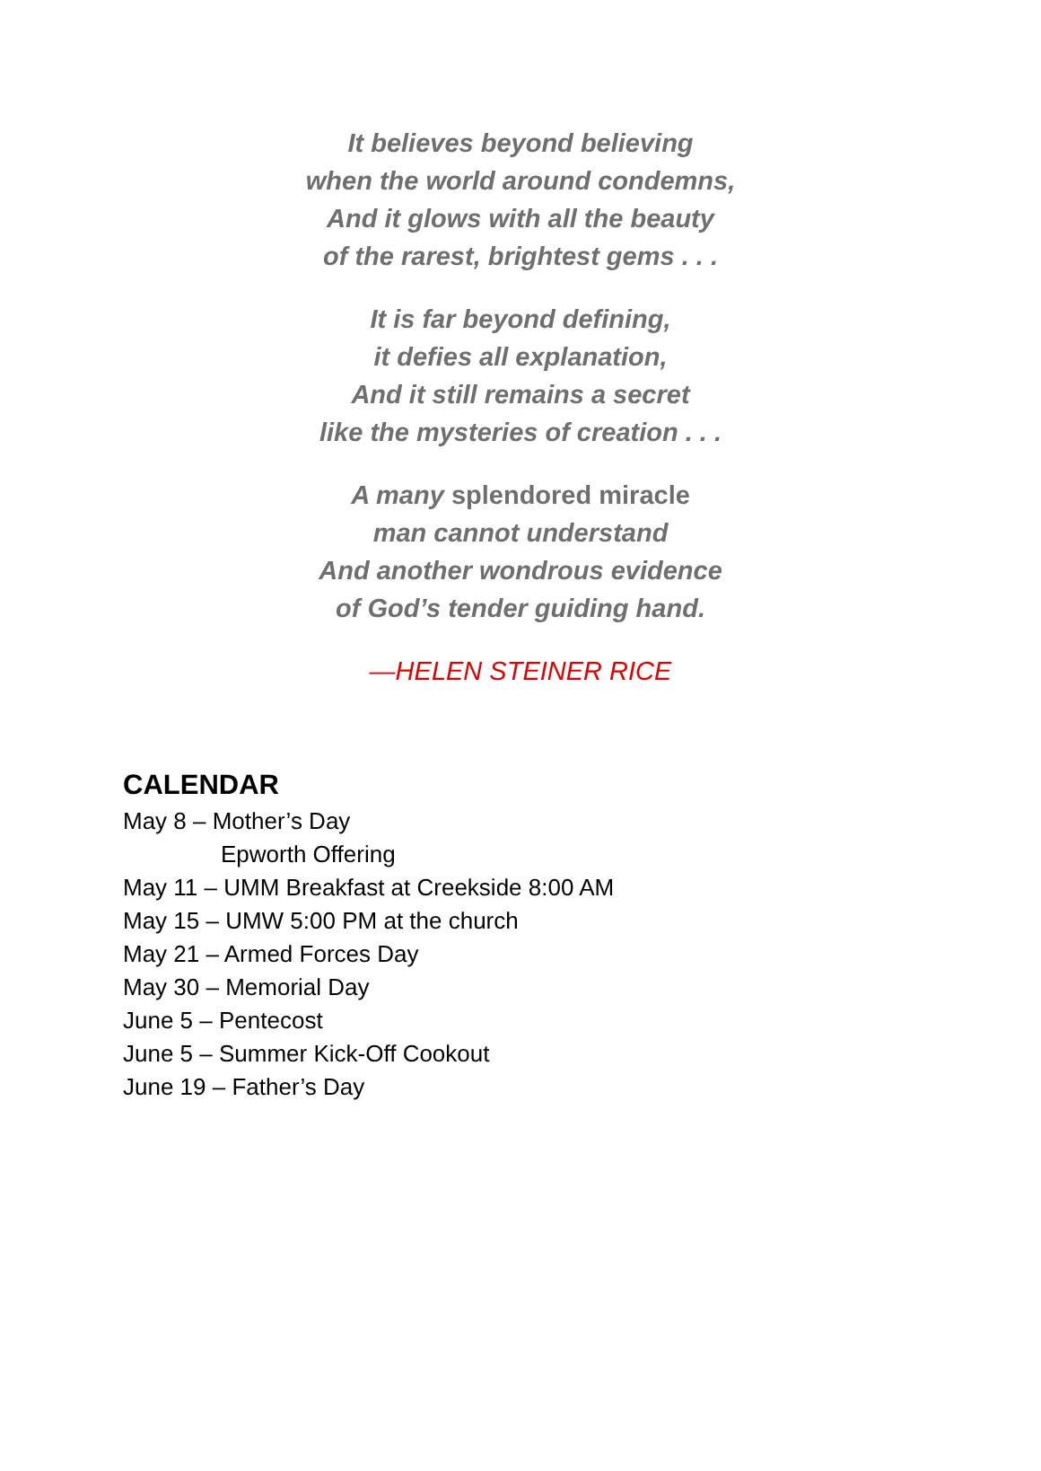It believes beyond believing
when the world around condemns,
And it glows with all the beauty
of the rarest, brightest gems . . .
It is far beyond defining,
it defies all explanation,
And it still remains a secret
like the mysteries of creation . . .
A many splendored miracle
man cannot understand
And another wondrous evidence
of God’s tender guiding hand.
—HELEN STEINER RICE
CALENDAR
May 8 – Mother’s Day
Epworth Offering
May 11 – UMM Breakfast at Creekside 8:00 AM
May 15 – UMW 5:00 PM at the church
May 21 – Armed Forces Day
May 30 – Memorial Day
June 5 – Pentecost
June 5 – Summer Kick-Off Cookout
June 19 – Father’s Day